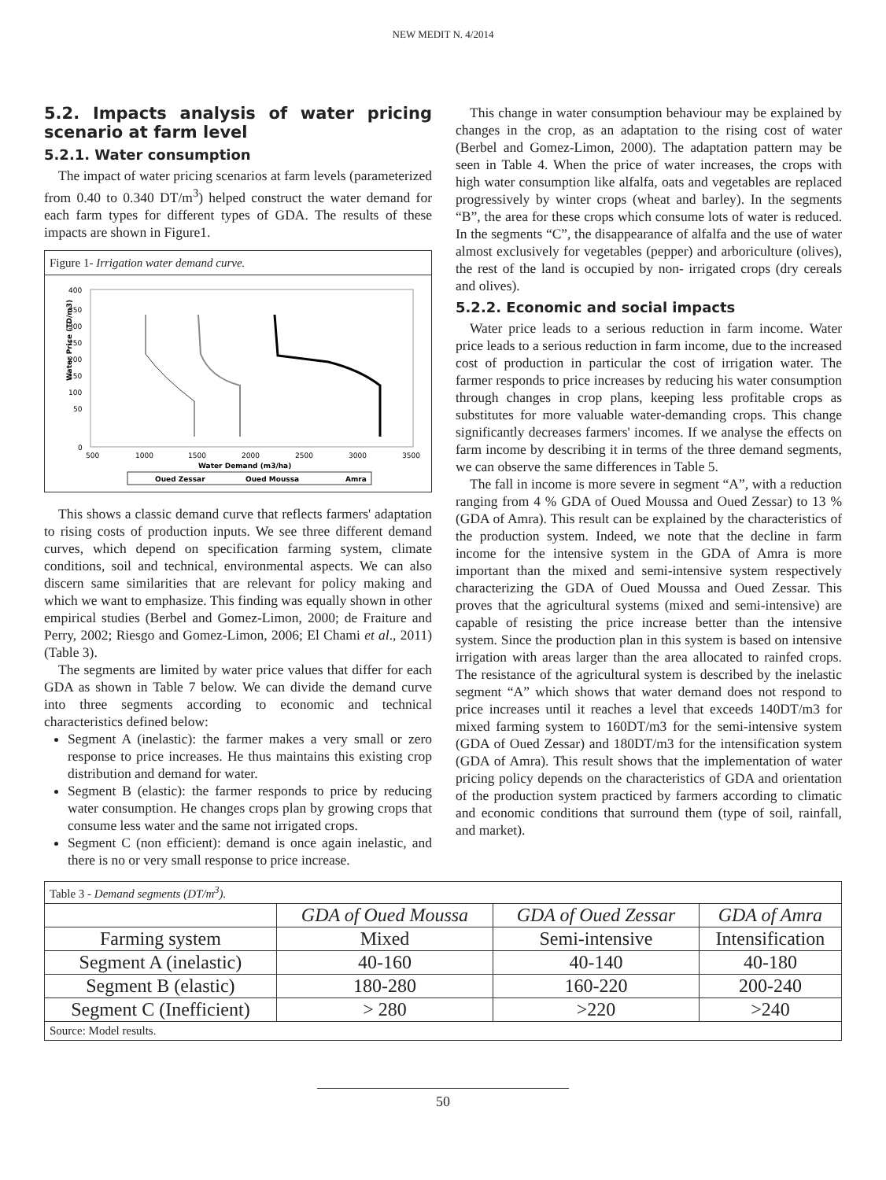NEW MEDIT N. 4/2014
5.2. Impacts analysis of water pricing scenario at farm level
5.2.1. Water consumption
The impact of water pricing scenarios at farm levels (parameterized from 0.40 to 0.340 DT/m<sup>3</sup>) helped construct the water demand for each farm types for different types of GDA. The results of these impacts are shown in Figure1.
Figure 1- Irrigation water demand curve.
Water Price (TD/m3)
400
350
300
250
200
150
100
50
0
500
1000
1500
2000
2500
3000
3500
Water Demand (m3/ha)
Oued Zessar
Oued Moussa
Amra
This shows a classic demand curve that reflects farmers' adaptation to rising costs of production inputs. We see three different demand curves, which depend on specification farming system, climate conditions, soil and technical, environmental aspects. We can also discern same similarities that are relevant for policy making and which we want to emphasize. This finding was equally shown in other empirical studies (Berbel and Gomez-Limon, 2000; de Fraiture and Perry, 2002; Riesgo and Gomez-Limon, 2006; El Chami et al., 2011) (Table 3).
The segments are limited by water price values that differ for each GDA as shown in Table 7 below. We can divide the demand curve into three segments according to economic and technical characteristics defined below:
Segment A (inelastic): the farmer makes a very small or zero response to price increases. He thus maintains this existing crop distribution and demand for water.
Segment B (elastic): the farmer responds to price by reducing water consumption. He changes crops plan by growing crops that consume less water and the same not irrigated crops.
Segment C (non efficient): demand is once again inelastic, and there is no or very small response to price increase.
This change in water consumption behaviour may be explained by changes in the crop, as an adaptation to the rising cost of water (Berbel and Gomez-Limon, 2000). The adaptation pattern may be seen in Table 4. When the price of water increases, the crops with high water consumption like alfalfa, oats and vegetables are replaced progressively by winter crops (wheat and barley). In the segments “B”, the area for these crops which consume lots of water is reduced. In the segments “C”, the disappearance of alfalfa and the use of water almost exclusively for vegetables (pepper) and arboriculture (olives), the rest of the land is occupied by non- irrigated crops (dry cereals and olives).
5.2.2. Economic and social impacts
Water price leads to a serious reduction in farm income. Water price leads to a serious reduction in farm income, due to the increased cost of production in particular the cost of irrigation water. The farmer responds to price increases by reducing his water consumption through changes in crop plans, keeping less profitable crops as substitutes for more valuable water-demanding crops. This change significantly decreases farmers' incomes. If we analyse the effects on farm income by describing it in terms of the three demand segments, we can observe the same differences in Table 5.
The fall in income is more severe in segment “A”, with a reduction ranging from 4 % GDA of Oued Moussa and Oued Zessar) to 13 % (GDA of Amra). This result can be explained by the characteristics of the production system. Indeed, we note that the decline in farm income for the intensive system in the GDA of Amra is more important than the mixed and semi-intensive system respectively characterizing the GDA of Oued Moussa and Oued Zessar. This proves that the agricultural systems (mixed and semi-intensive) are capable of resisting the price increase better than the intensive system. Since the production plan in this system is based on intensive irrigation with areas larger than the area allocated to rainfed crops. The resistance of the agricultural system is described by the inelastic segment “A” which shows that water demand does not respond to price increases until it reaches a level that exceeds 140DT/m3 for mixed farming system to 160DT/m3 for the semi-intensive system (GDA of Oued Zessar) and 180DT/m3 for the intensification system (GDA of Amra). This result shows that the implementation of water pricing policy depends on the characteristics of GDA and orientation of the production system practiced by farmers according to climatic and economic conditions that surround them (type of soil, rainfall, and market).
| Table 3 - Demand segments (DT/m<sup>3</sup>). | | | |
| | GDA of Oued Moussa | GDA of Oued Zessar | GDA of Amra |
| Farming system | Mixed | Semi-intensive | Intensification |
| Segment A (inelastic) | 40-160 | 40-140 | 40-180 |
| Segment B (elastic) | 180-280 | 160-220 | 200-240 |
| Segment C (Inefficient) | > 280 | >220 | >240 |
| Source: Model results. | | | |
50